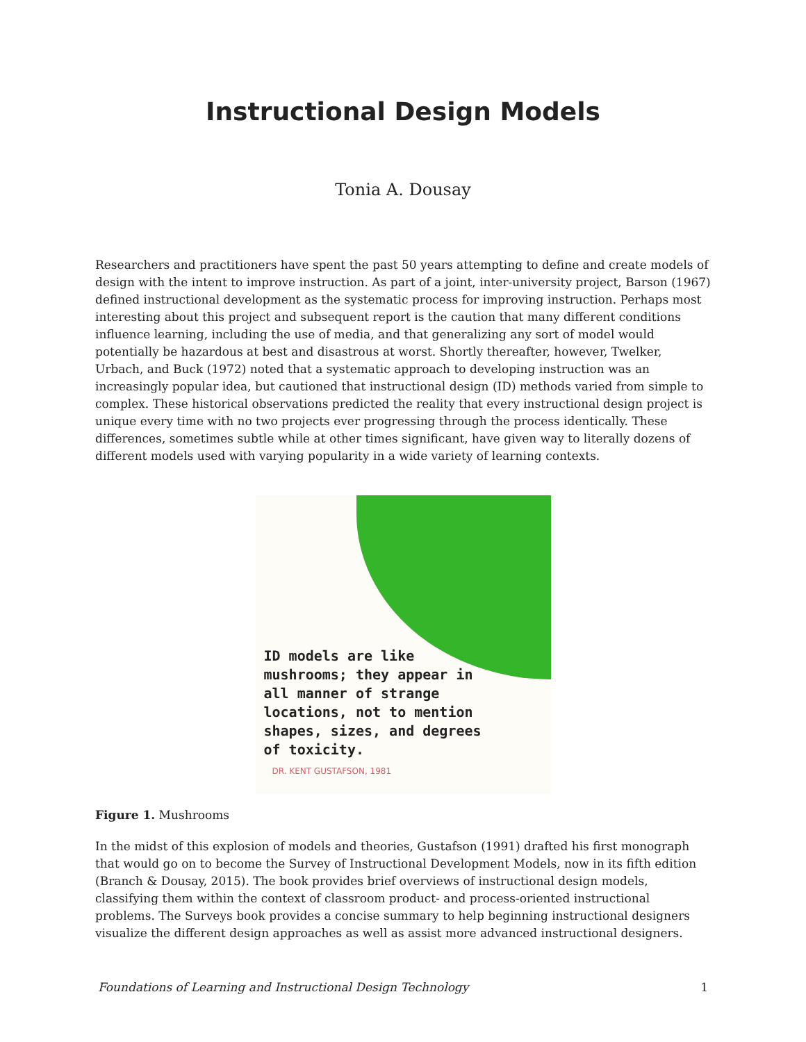Instructional Design Models
Tonia A. Dousay
Researchers and practitioners have spent the past 50 years attempting to define and create models of design with the intent to improve instruction. As part of a joint, inter-university project, Barson (1967) defined instructional development as the systematic process for improving instruction. Perhaps most interesting about this project and subsequent report is the caution that many different conditions influence learning, including the use of media, and that generalizing any sort of model would potentially be hazardous at best and disastrous at worst. Shortly thereafter, however, Twelker, Urbach, and Buck (1972) noted that a systematic approach to developing instruction was an increasingly popular idea, but cautioned that instructional design (ID) methods varied from simple to complex. These historical observations predicted the reality that every instructional design project is unique every time with no two projects ever progressing through the process identically. These differences, sometimes subtle while at other times significant, have given way to literally dozens of different models used with varying popularity in a wide variety of learning contexts.
ID models are like
mushrooms; they appear in
all manner of strange
locations, not to mention
shapes, sizes, and degrees
of toxicity.
DR. KENT GUSTAFSON, 1981
Figure 1. Mushrooms
In the midst of this explosion of models and theories, Gustafson (1991) drafted his first monograph that would go on to become the Survey of Instructional Development Models, now in its fifth edition (Branch & Dousay, 2015). The book provides brief overviews of instructional design models, classifying them within the context of classroom product- and process-oriented instructional problems. The Surveys book provides a concise summary to help beginning instructional designers visualize the different design approaches as well as assist more advanced instructional designers.
Foundations of Learning and Instructional Design Technology 1